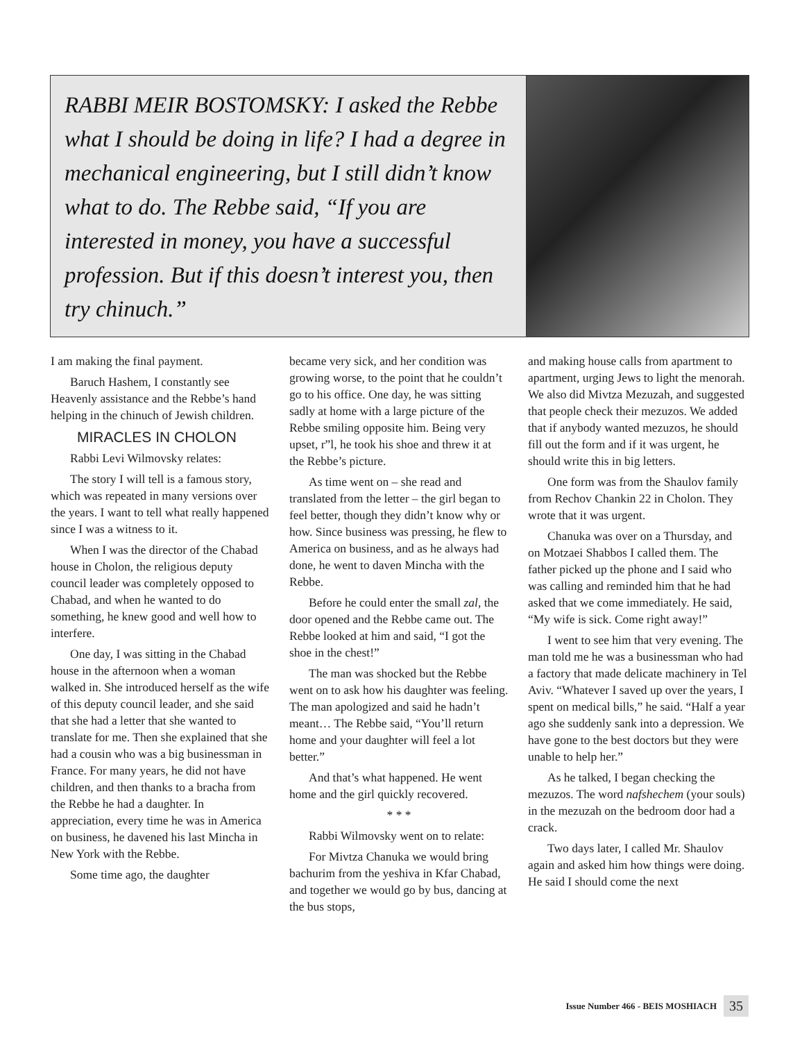RABBI MEIR BOSTOMSKY: I asked the Rebbe what I should be doing in life? I had a degree in mechanical engineering, but I still didn’t know what to do. The Rebbe said, “If you are interested in money, you have a successful profession. But if this doesn’t interest you, then try chinuch.”
I am making the final payment.
Baruch Hashem, I constantly see Heavenly assistance and the Rebbe’s hand helping in the chinuch of Jewish children.
MIRACLES IN CHOLON
Rabbi Levi Wilmovsky relates:
The story I will tell is a famous story, which was repeated in many versions over the years. I want to tell what really happened since I was a witness to it.
When I was the director of the Chabad house in Cholon, the religious deputy council leader was completely opposed to Chabad, and when he wanted to do something, he knew good and well how to interfere.
One day, I was sitting in the Chabad house in the afternoon when a woman walked in. She introduced herself as the wife of this deputy council leader, and she said that she had a letter that she wanted to translate for me. Then she explained that she had a cousin who was a big businessman in France. For many years, he did not have children, and then thanks to a bracha from the Rebbe he had a daughter. In appreciation, every time he was in America on business, he davened his last Mincha in New York with the Rebbe.
Some time ago, the daughter
became very sick, and her condition was growing worse, to the point that he couldn’t go to his office. One day, he was sitting sadly at home with a large picture of the Rebbe smiling opposite him. Being very upset, r”l, he took his shoe and threw it at the Rebbe’s picture.
As time went on – she read and translated from the letter – the girl began to feel better, though they didn’t know why or how. Since business was pressing, he flew to America on business, and as he always had done, he went to daven Mincha with the Rebbe.
Before he could enter the small zal, the door opened and the Rebbe came out. The Rebbe looked at him and said, “I got the shoe in the chest!”
The man was shocked but the Rebbe went on to ask how his daughter was feeling. The man apologized and said he hadn’t meant… The Rebbe said, “You’ll return home and your daughter will feel a lot better.”
And that’s what happened. He went home and the girl quickly recovered.
* * *
Rabbi Wilmovsky went on to relate:
For Mivtza Chanuka we would bring bachurim from the yeshiva in Kfar Chabad, and together we would go by bus, dancing at the bus stops,
and making house calls from apartment to apartment, urging Jews to light the menorah. We also did Mivtza Mezuzah, and suggested that people check their mezuzos. We added that if anybody wanted mezuzos, he should fill out the form and if it was urgent, he should write this in big letters.
One form was from the Shaulov family from Rechov Chankin 22 in Cholon. They wrote that it was urgent.
Chanuka was over on a Thursday, and on Motzaei Shabbos I called them. The father picked up the phone and I said who was calling and reminded him that he had asked that we come immediately. He said, “My wife is sick. Come right away!”
I went to see him that very evening. The man told me he was a businessman who had a factory that made delicate machinery in Tel Aviv. “Whatever I saved up over the years, I spent on medical bills,” he said. “Half a year ago she suddenly sank into a depression. We have gone to the best doctors but they were unable to help her.”
As he talked, I began checking the mezuzos. The word nafshechem (your souls) in the mezuzah on the bedroom door had a crack.
Two days later, I called Mr. Shaulov again and asked him how things were doing. He said I should come the next
Issue Number 466 - BEIS MOSHIACH 35